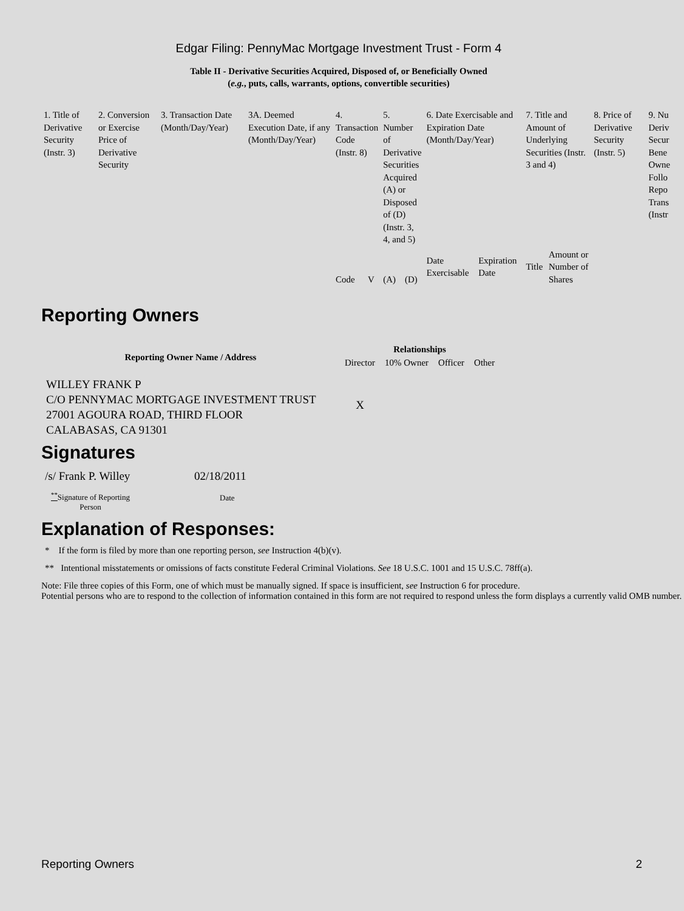Edgar Filing: PennyMac Mortgage Investment Trust - Form 4
Table II - Derivative Securities Acquired, Disposed of, or Beneficially Owned
(e.g., puts, calls, warrants, options, convertible securities)
| 1. Title of Derivative Security (Instr. 3) | 2. Conversion or Exercise Price of Derivative Security | 3. Transaction Date (Month/Day/Year) | 3A. Deemed Execution Date, if any (Month/Day/Year) | 4. Transaction Code (Instr. 8) | | 5. Number of Derivative Securities Acquired (A) or Disposed of (D) (Instr. 3, 4, and 5) | | 6. Date Exercisable and Expiration Date (Month/Day/Year) | | 7. Title and Amount of Underlying Securities (Instr. 3 and 4) | | 8. Price of Derivative Security (Instr. 5) | 9. Nu Deriv Secur Bene Owne Follo Repo Trans (Instr |
| | | | | Code | V | (A) | (D) | Date Exercisable | Expiration Date | Title | Amount or Number of Shares | | |
Reporting Owners
| Reporting Owner Name / Address | Relationships | | | |
| --- | --- | --- | --- | --- |
| | Director | 10% Owner | Officer | Other |
| WILLEY FRANK P C/O PENNYMAC MORTGAGE INVESTMENT TRUST 27001 AGOURA ROAD, THIRD FLOOR CALABASAS, CA 91301 | X | | | |
Signatures
| /s/ Frank P. Willey | 02/18/2011 |
| <sup>**</sup> Signature of Reporting Person | Date |
Explanation of Responses:
* If the form is filed by more than one reporting person, see Instruction 4(b)(v).
** Intentional misstatements or omissions of facts constitute Federal Criminal Violations. See 18 U.S.C. 1001 and 15 U.S.C. 78ff(a).
Note: File three copies of this Form, one of which must be manually signed. If space is insufficient, see Instruction 6 for procedure.
Potential persons who are to respond to the collection of information contained in this form are not required to respond unless the form displays a currently valid OMB number.
Reporting Owners 2